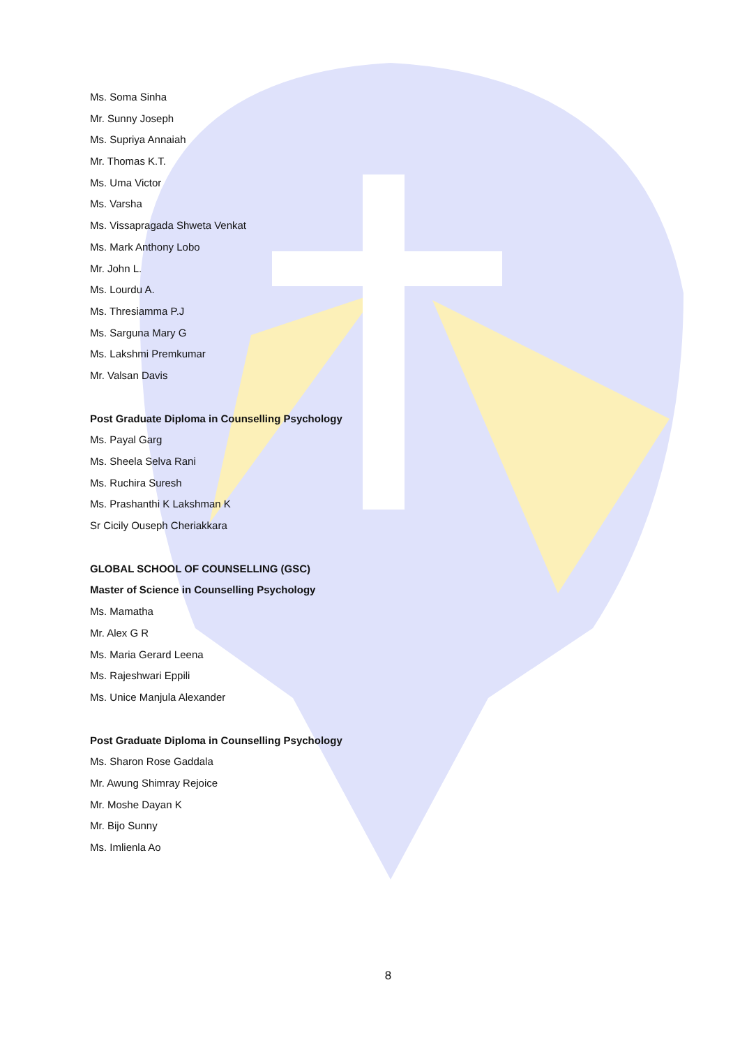Ms. Soma Sinha
Mr. Sunny Joseph
Ms. Supriya Annaiah
Mr. Thomas K.T.
Ms. Uma Victor
Ms. Varsha
Ms. Vissapragada Shweta Venkat
Ms. Mark Anthony Lobo
Mr. John L.
Ms. Lourdu A.
Ms. Thresiamma P.J
Ms. Sarguna Mary G
Ms. Lakshmi Premkumar
Mr. Valsan Davis
Post Graduate Diploma in Counselling Psychology
Ms. Payal Garg
Ms. Sheela Selva Rani
Ms. Ruchira Suresh
Ms. Prashanthi K Lakshman K
Sr Cicily Ouseph Cheriakkara
GLOBAL SCHOOL OF COUNSELLING (GSC)
Master of Science in Counselling Psychology
Ms. Mamatha
Mr. Alex G R
Ms. Maria Gerard Leena
Ms. Rajeshwari Eppili
Ms. Unice Manjula Alexander
Post Graduate Diploma in Counselling Psychology
Ms. Sharon Rose Gaddala
Mr. Awung Shimray Rejoice
Mr. Moshe Dayan K
Mr. Bijo Sunny
Ms. Imlienla Ao
8